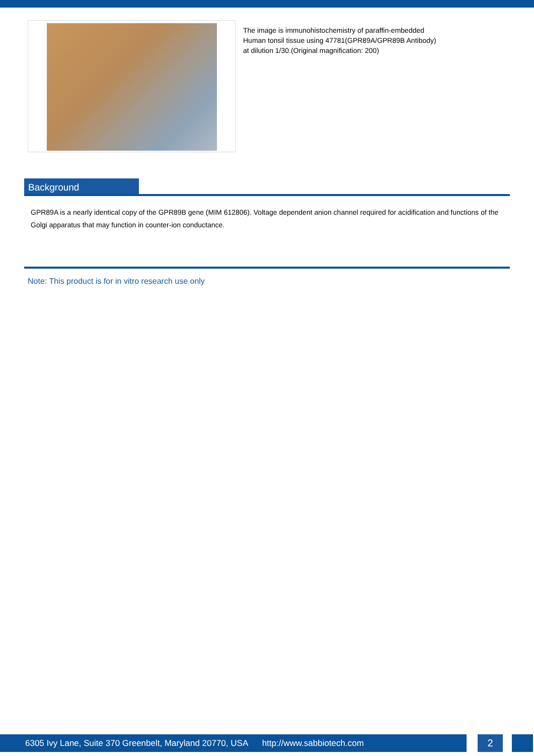The image is immunohistochemistry of paraffin-embedded
Human tonsil tissue using 47781(GPR89A/GPR89B Antibody)
at dilution 1/30.(Original magnification: 200)
Background
GPR89A is a nearly identical copy of the GPR89B gene (MIM 612806). Voltage dependent anion channel required for acidification and functions of the Golgi apparatus that may function in counter-ion conductance.
Note: This product is for in vitro research use only
6305 Ivy Lane, Suite 370 Greenbelt, Maryland 20770, USA http://www.sabbiotech.com
2